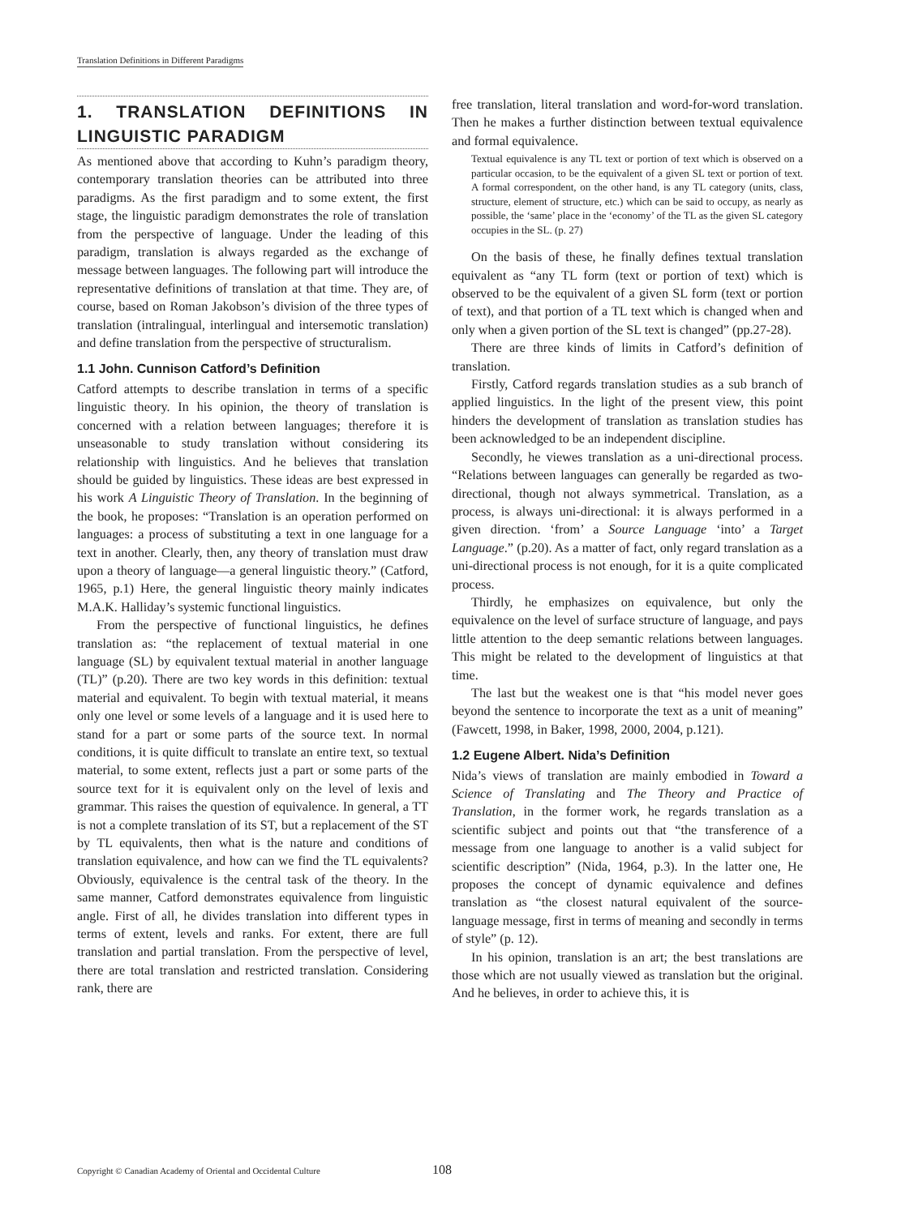Translation Definitions in Different Paradigms
1. TRANSLATION DEFINITIONS IN LINGUISTIC PARADIGM
As mentioned above that according to Kuhn’s paradigm theory, contemporary translation theories can be attributed into three paradigms. As the first paradigm and to some extent, the first stage, the linguistic paradigm demonstrates the role of translation from the perspective of language. Under the leading of this paradigm, translation is always regarded as the exchange of message between languages. The following part will introduce the representative definitions of translation at that time. They are, of course, based on Roman Jakobson’s division of the three types of translation (intralingual, interlingual and intersemotic translation) and define translation from the perspective of structuralism.
1.1 John. Cunnison Catford’s Definition
Catford attempts to describe translation in terms of a specific linguistic theory. In his opinion, the theory of translation is concerned with a relation between languages; therefore it is unseasonable to study translation without considering its relationship with linguistics. And he believes that translation should be guided by linguistics. These ideas are best expressed in his work A Linguistic Theory of Translation. In the beginning of the book, he proposes: “Translation is an operation performed on languages: a process of substituting a text in one language for a text in another. Clearly, then, any theory of translation must draw upon a theory of language—a general linguistic theory.” (Catford, 1965, p.1) Here, the general linguistic theory mainly indicates M.A.K. Halliday’s systemic functional linguistics.
From the perspective of functional linguistics, he defines translation as: “the replacement of textual material in one language (SL) by equivalent textual material in another language (TL)” (p.20). There are two key words in this definition: textual material and equivalent. To begin with textual material, it means only one level or some levels of a language and it is used here to stand for a part or some parts of the source text. In normal conditions, it is quite difficult to translate an entire text, so textual material, to some extent, reflects just a part or some parts of the source text for it is equivalent only on the level of lexis and grammar. This raises the question of equivalence. In general, a TT is not a complete translation of its ST, but a replacement of the ST by TL equivalents, then what is the nature and conditions of translation equivalence, and how can we find the TL equivalents? Obviously, equivalence is the central task of the theory. In the same manner, Catford demonstrates equivalence from linguistic angle. First of all, he divides translation into different types in terms of extent, levels and ranks. For extent, there are full translation and partial translation. From the perspective of level, there are total translation and restricted translation. Considering rank, there are
free translation, literal translation and word-for-word translation. Then he makes a further distinction between textual equivalence and formal equivalence.
Textual equivalence is any TL text or portion of text which is observed on a particular occasion, to be the equivalent of a given SL text or portion of text. A formal correspondent, on the other hand, is any TL category (units, class, structure, element of structure, etc.) which can be said to occupy, as nearly as possible, the ‘same’ place in the ‘economy’ of the TL as the given SL category occupies in the SL. (p. 27)
On the basis of these, he finally defines textual translation equivalent as “any TL form (text or portion of text) which is observed to be the equivalent of a given SL form (text or portion of text), and that portion of a TL text which is changed when and only when a given portion of the SL text is changed” (pp.27-28).
There are three kinds of limits in Catford’s definition of translation.
Firstly, Catford regards translation studies as a sub branch of applied linguistics. In the light of the present view, this point hinders the development of translation as translation studies has been acknowledged to be an independent discipline.
Secondly, he viewes translation as a uni-directional process. “Relations between languages can generally be regarded as two-directional, though not always symmetrical. Translation, as a process, is always uni-directional: it is always performed in a given direction. ‘from’ a Source Language ‘into’ a Target Language.” (p.20). As a matter of fact, only regard translation as a uni-directional process is not enough, for it is a quite complicated process.
Thirdly, he emphasizes on equivalence, but only the equivalence on the level of surface structure of language, and pays little attention to the deep semantic relations between languages. This might be related to the development of linguistics at that time.
The last but the weakest one is that “his model never goes beyond the sentence to incorporate the text as a unit of meaning” (Fawcett, 1998, in Baker, 1998, 2000, 2004, p.121).
1.2 Eugene Albert. Nida’s Definition
Nida’s views of translation are mainly embodied in Toward a Science of Translating and The Theory and Practice of Translation, in the former work, he regards translation as a scientific subject and points out that “the transference of a message from one language to another is a valid subject for scientific description” (Nida, 1964, p.3). In the latter one, He proposes the concept of dynamic equivalence and defines translation as “the closest natural equivalent of the source-language message, first in terms of meaning and secondly in terms of style” (p. 12).
In his opinion, translation is an art; the best translations are those which are not usually viewed as translation but the original. And he believes, in order to achieve this, it is
Copyright © Canadian Academy of Oriental and Occidental Culture
108